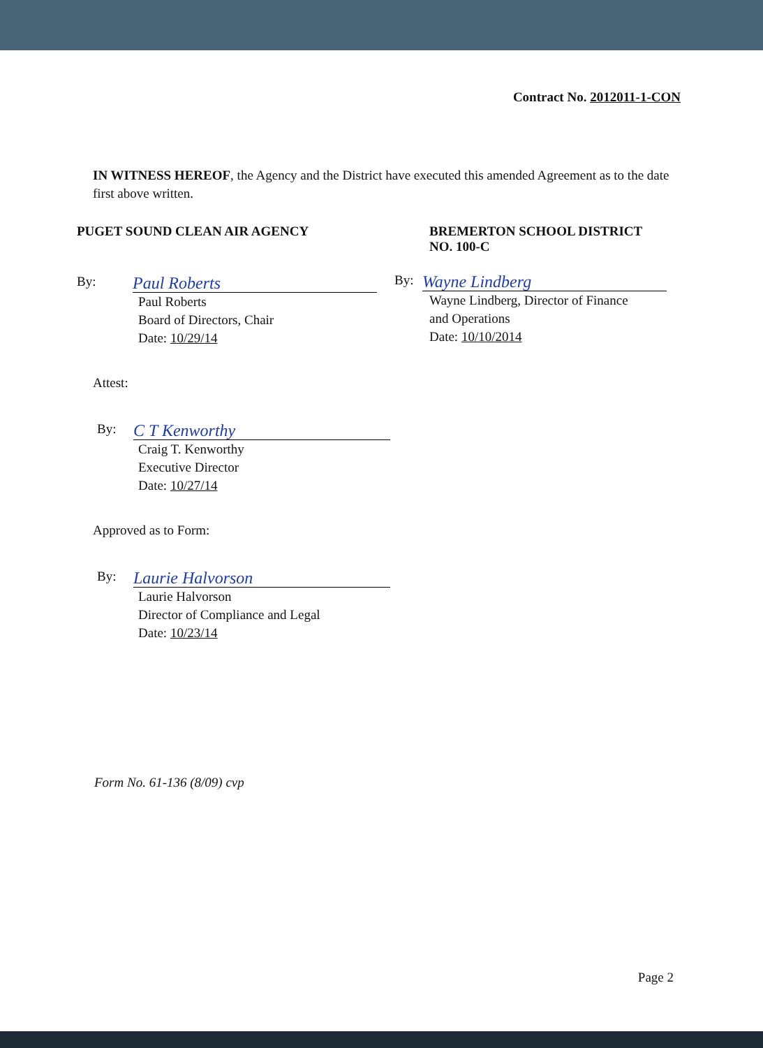Contract No. 2012011-1-CON
IN WITNESS HEREOF, the Agency and the District have executed this amended Agreement as to the date first above written.
PUGET SOUND CLEAN AIR AGENCY
By:
Paul Roberts
Paul Roberts
Board of Directors, Chair
Date: 10/29/14
BREMERTON SCHOOL DISTRICT
NO. 100-C
By:
Wayne Lindberg
Wayne Lindberg, Director of Finance
and Operations
Date: 10/10/2014
Attest:
By:
C T Kenworthy
Craig T. Kenworthy
Executive Director
Date: 10/27/14
Approved as to Form:
By:
Laurie Halvorson
Laurie Halvorson
Director of Compliance and Legal
Date: 10/23/14
Form No. 61-136 (8/09) cvp
Page 2